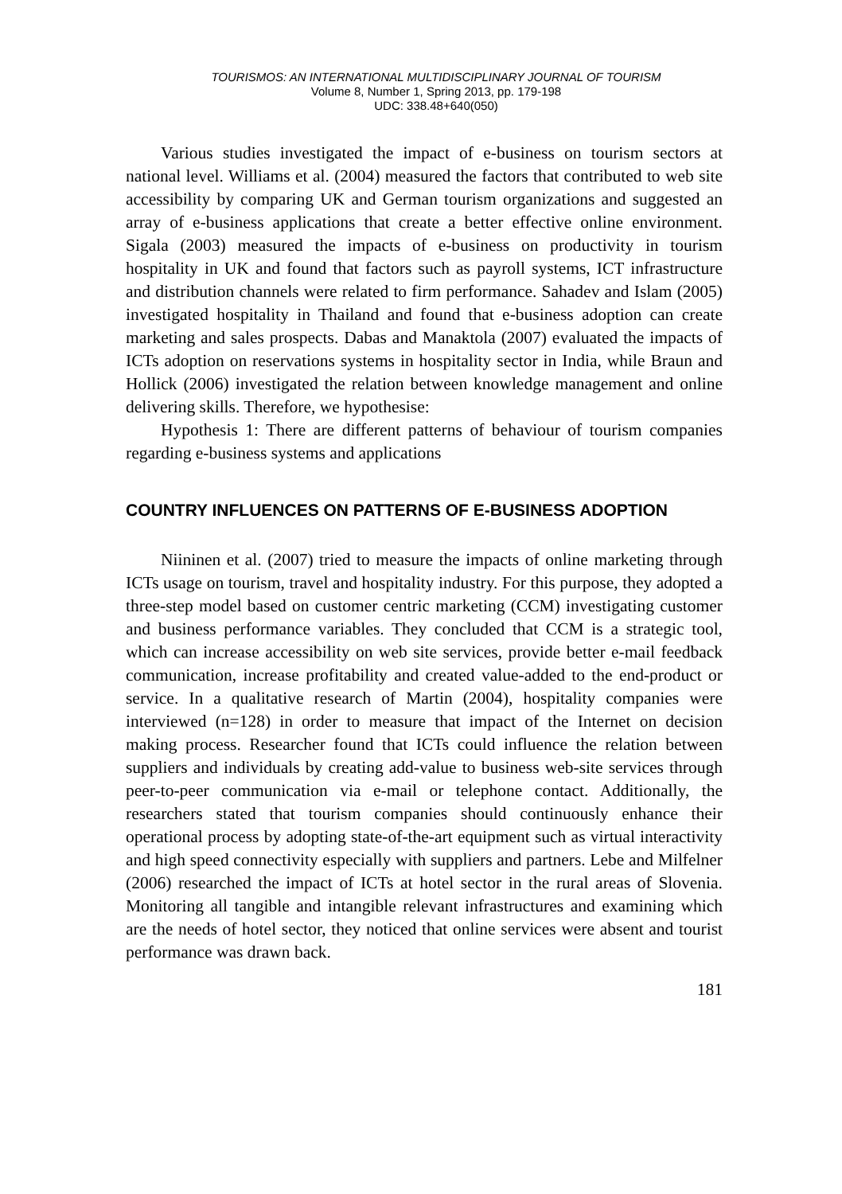TOURISMOS: AN INTERNATIONAL MULTIDISCIPLINARY JOURNAL OF TOURISM
Volume 8, Number 1, Spring 2013, pp. 179-198
UDC: 338.48+640(050)
Various studies investigated the impact of e-business on tourism sectors at national level. Williams et al. (2004) measured the factors that contributed to web site accessibility by comparing UK and German tourism organizations and suggested an array of e-business applications that create a better effective online environment. Sigala (2003) measured the impacts of e-business on productivity in tourism hospitality in UK and found that factors such as payroll systems, ICT infrastructure and distribution channels were related to firm performance. Sahadev and Islam (2005) investigated hospitality in Thailand and found that e-business adoption can create marketing and sales prospects. Dabas and Manaktola (2007) evaluated the impacts of ICTs adoption on reservations systems in hospitality sector in India, while Braun and Hollick (2006) investigated the relation between knowledge management and online delivering skills. Therefore, we hypothesise:
Hypothesis 1: There are different patterns of behaviour of tourism companies regarding e-business systems and applications
COUNTRY INFLUENCES ON PATTERNS OF E-BUSINESS ADOPTION
Niininen et al. (2007) tried to measure the impacts of online marketing through ICTs usage on tourism, travel and hospitality industry. For this purpose, they adopted a three-step model based on customer centric marketing (CCM) investigating customer and business performance variables. They concluded that CCM is a strategic tool, which can increase accessibility on web site services, provide better e-mail feedback communication, increase profitability and created value-added to the end-product or service. In a qualitative research of Martin (2004), hospitality companies were interviewed (n=128) in order to measure that impact of the Internet on decision making process. Researcher found that ICTs could influence the relation between suppliers and individuals by creating add-value to business web-site services through peer-to-peer communication via e-mail or telephone contact. Additionally, the researchers stated that tourism companies should continuously enhance their operational process by adopting state-of-the-art equipment such as virtual interactivity and high speed connectivity especially with suppliers and partners. Lebe and Milfelner (2006) researched the impact of ICTs at hotel sector in the rural areas of Slovenia. Monitoring all tangible and intangible relevant infrastructures and examining which are the needs of hotel sector, they noticed that online services were absent and tourist performance was drawn back.
181